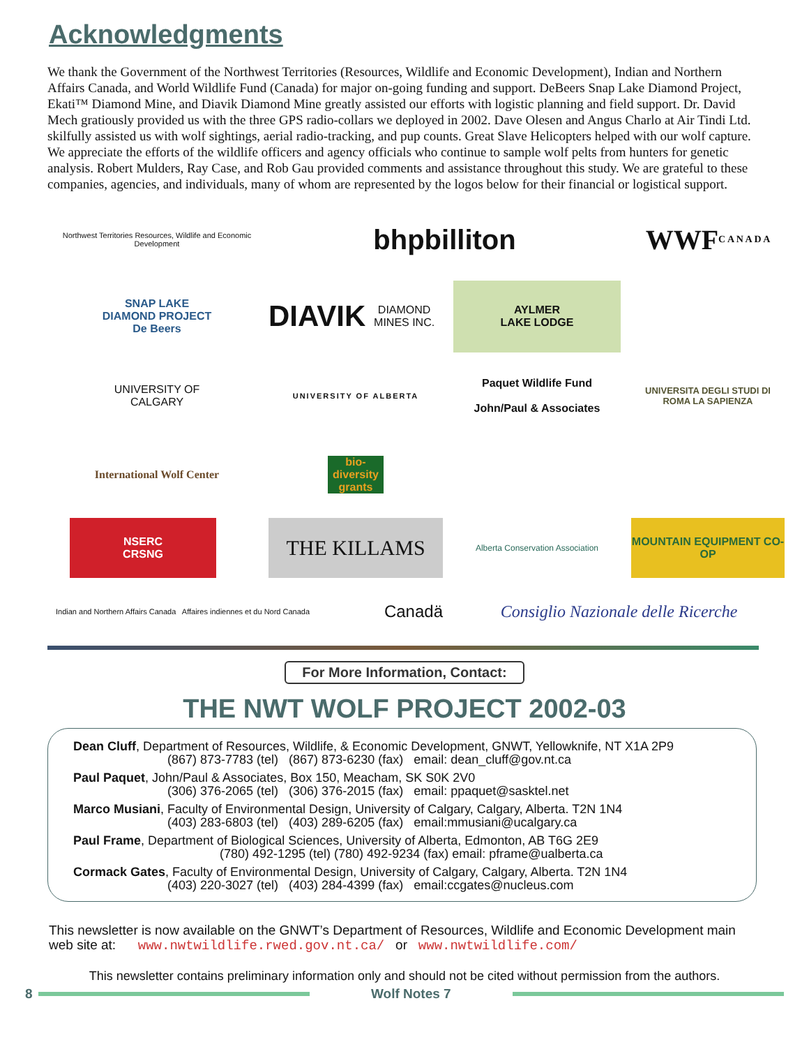Acknowledgments
We thank the Government of the Northwest Territories (Resources, Wildlife and Economic Development), Indian and Northern Affairs Canada, and World Wildlife Fund (Canada) for major on-going funding and support. DeBeers Snap Lake Diamond Project, Ekati™ Diamond Mine, and Diavik Diamond Mine greatly assisted our efforts with logistic planning and field support. Dr. David Mech gratiously provided us with the three GPS radio-collars we deployed in 2002. Dave Olesen and Angus Charlo at Air Tindi Ltd. skilfully assisted us with wolf sightings, aerial radio-tracking, and pup counts. Great Slave Helicopters helped with our wolf capture. We appreciate the efforts of the wildlife officers and agency officials who continue to sample wolf pelts from hunters for genetic analysis. Robert Mulders, Ray Case, and Rob Gau provided comments and assistance throughout this study. We are grateful to these companies, agencies, and individuals, many of whom are represented by the logos below for their financial or logistical support.
Northwest Territories Resources, Wildlife and Economic Development
bhpbilliton
WWF
C A N A D A
SNAP LAKE
DIAMOND PROJECT
De Beers
DIAVIK
DIAMOND MINES INC.
AYLMER
LAKE LODGE
UNIVERSITY OF
CALGARY
UNIVERSITY OF ALBERTA
Paquet Wildlife Fund
John/Paul & Associates
UNIVERSITA DEGLI STUDI DI ROMA LA SAPIENZA
International Wolf Center
bio-diversity grants
NSERC
CRSNG
THE KILLAMS
Alberta Conservation Association
MOUNTAIN EQUIPMENT CO-OP
Indian and Northern Affairs Canada Affaires indiennes et du Nord Canada Canadä
Consiglio Nazionale delle Ricerche
For More Information, Contact:
THE NWT WOLF PROJECT 2002-03
Dean Cluff, Department of Resources, Wildlife, & Economic Development, GNWT, Yellowknife, NT X1A 2P9
(867) 873-7783 (tel) (867) 873-6230 (fax) email: dean_cluff@gov.nt.ca
Paul Paquet, John/Paul & Associates, Box 150, Meacham, SK S0K 2V0
(306) 376-2065 (tel) (306) 376-2015 (fax) email: ppaquet@sasktel.net
Marco Musiani, Faculty of Environmental Design, University of Calgary, Calgary, Alberta. T2N 1N4
(403) 283-6803 (tel) (403) 289-6205 (fax) email:mmusiani@ucalgary.ca
Paul Frame, Department of Biological Sciences, University of Alberta, Edmonton, AB T6G 2E9
(780) 492-1295 (tel) (780) 492-9234 (fax) email: pframe@ualberta.ca
Cormack Gates, Faculty of Environmental Design, University of Calgary, Calgary, Alberta. T2N 1N4
(403) 220-3027 (tel) (403) 284-4399 (fax) email:ccgates@nucleus.com
This newsletter is now available on the GNWT’s Department of Resources, Wildlife and Economic Development main web site at: www.nwtwildlife.rwed.gov.nt.ca/ or www.nwtwildlife.com/
This newsletter contains preliminary information only and should not be cited without permission from the authors.
8 Wolf Notes 7